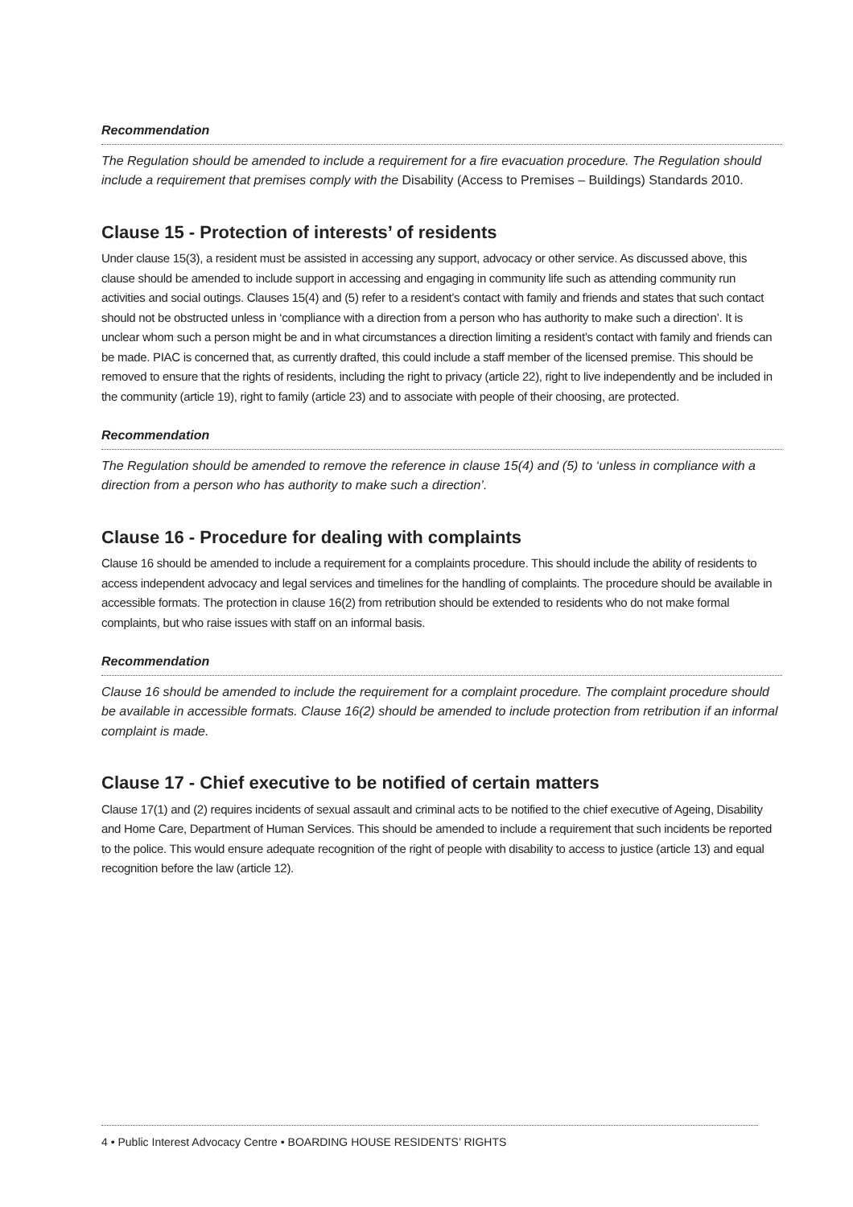Recommendation
The Regulation should be amended to include a requirement for a fire evacuation procedure. The Regulation should include a requirement that premises comply with the Disability (Access to Premises – Buildings) Standards 2010.
Clause 15 - Protection of interests’ of residents
Under clause 15(3), a resident must be assisted in accessing any support, advocacy or other service. As discussed above, this clause should be amended to include support in accessing and engaging in community life such as attending community run activities and social outings. Clauses 15(4) and (5) refer to a resident’s contact with family and friends and states that such contact should not be obstructed unless in ‘compliance with a direction from a person who has authority to make such a direction’. It is unclear whom such a person might be and in what circumstances a direction limiting a resident’s contact with family and friends can be made. PIAC is concerned that, as currently drafted, this could include a staff member of the licensed premise. This should be removed to ensure that the rights of residents, including the right to privacy (article 22), right to live independently and be included in the community (article 19), right to family (article 23) and to associate with people of their choosing, are protected.
Recommendation
The Regulation should be amended to remove the reference in clause 15(4) and (5) to ‘unless in compliance with a direction from a person who has authority to make such a direction’.
Clause 16 - Procedure for dealing with complaints
Clause 16 should be amended to include a requirement for a complaints procedure. This should include the ability of residents to access independent advocacy and legal services and timelines for the handling of complaints. The procedure should be available in accessible formats. The protection in clause 16(2) from retribution should be extended to residents who do not make formal complaints, but who raise issues with staff on an informal basis.
Recommendation
Clause 16 should be amended to include the requirement for a complaint procedure. The complaint procedure should be available in accessible formats. Clause 16(2) should be amended to include protection from retribution if an informal complaint is made.
Clause 17 - Chief executive to be notified of certain matters
Clause 17(1) and (2) requires incidents of sexual assault and criminal acts to be notified to the chief executive of Ageing, Disability and Home Care, Department of Human Services. This should be amended to include a requirement that such incidents be reported to the police. This would ensure adequate recognition of the right of people with disability to access to justice (article 13) and equal recognition before the law (article 12).
4 • Public Interest Advocacy Centre • BOARDING HOUSE RESIDENTS’ RIGHTS